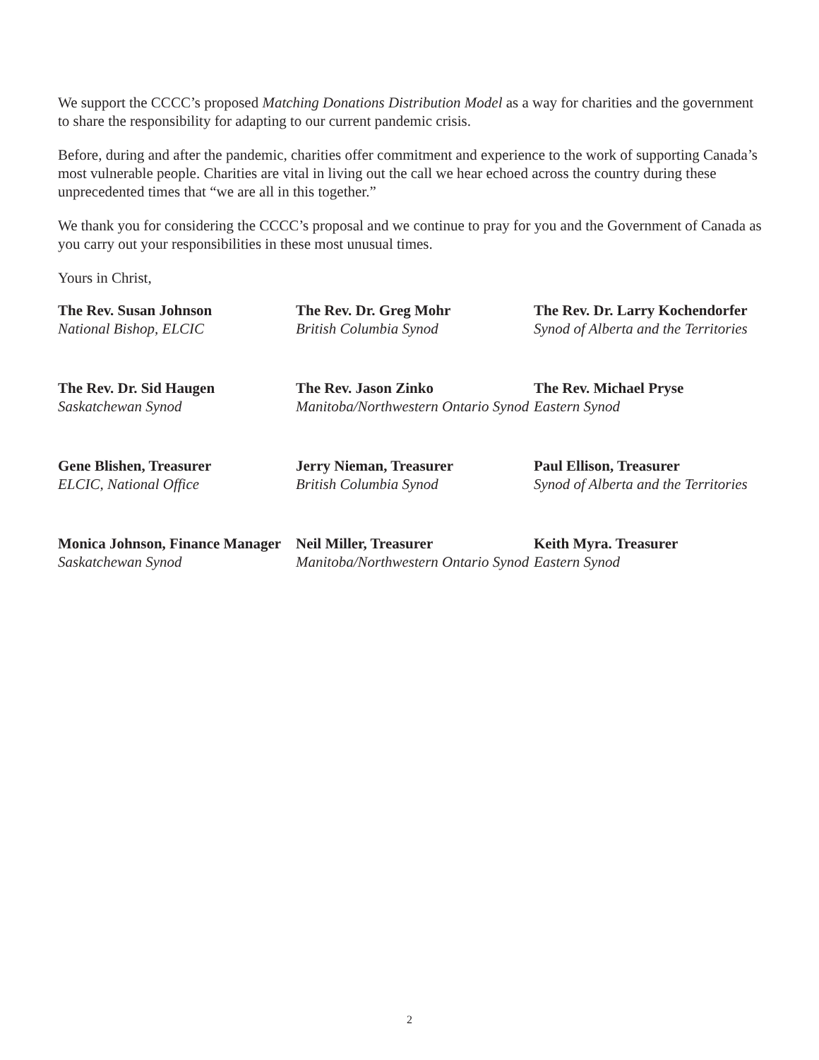We support the CCCC’s proposed Matching Donations Distribution Model as a way for charities and the government to share the responsibility for adapting to our current pandemic crisis.
Before, during and after the pandemic, charities offer commitment and experience to the work of supporting Canada’s most vulnerable people. Charities are vital in living out the call we hear echoed across the country during these unprecedented times that “we are all in this together.”
We thank you for considering the CCCC’s proposal and we continue to pray for you and the Government of Canada as you carry out your responsibilities in these most unusual times.
Yours in Christ,
The Rev. Susan Johnson
National Bishop, ELCIC
The Rev. Dr. Greg Mohr
British Columbia Synod
The Rev. Dr. Larry Kochendorfer
Synod of Alberta and the Territories
The Rev. Dr. Sid Haugen
Saskatchewan Synod
The Rev. Jason Zinko
Manitoba/Northwestern Ontario Synod
The Rev. Michael Pryse
Eastern Synod
Gene Blishen, Treasurer
ELCIC, National Office
Jerry Nieman, Treasurer
British Columbia Synod
Paul Ellison, Treasurer
Synod of Alberta and the Territories
Monica Johnson, Finance Manager
Saskatchewan Synod
Neil Miller, Treasurer
Manitoba/Northwestern Ontario Synod
Keith Myra. Treasurer
Eastern Synod
2